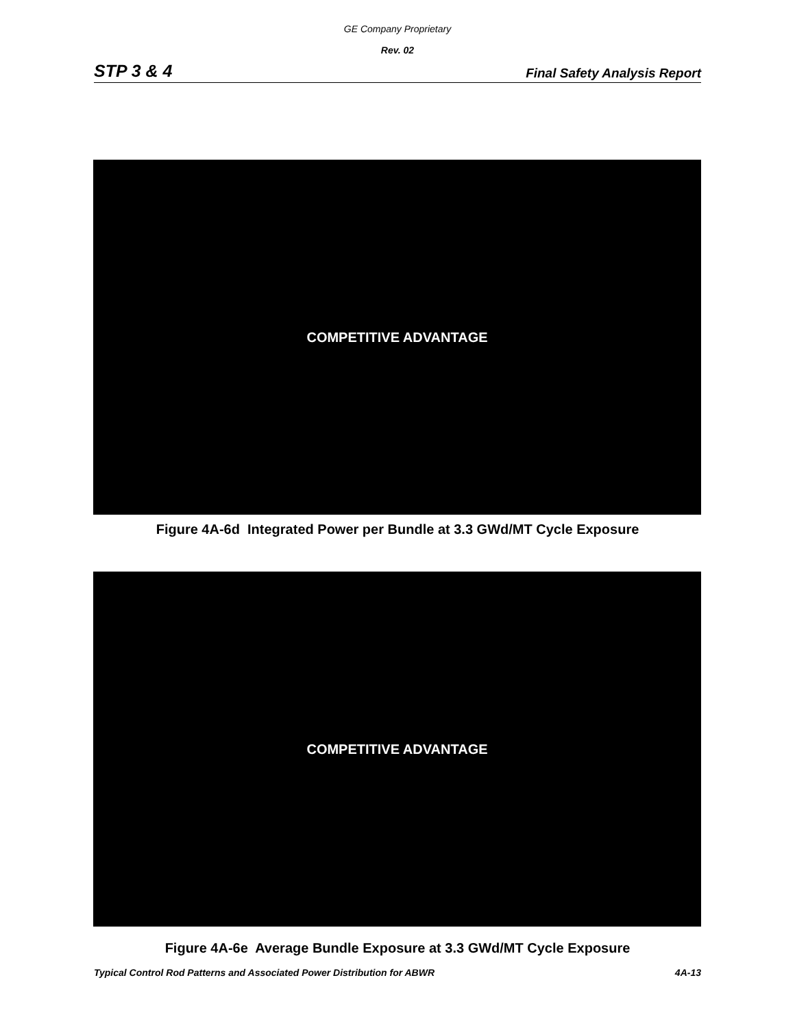GE Company Proprietary
Rev. 02
STP 3 & 4 Final Safety Analysis Report
COMPETITIVE ADVANTAGE
Figure 4A-6d Integrated Power per Bundle at 3.3 GWd/MT Cycle Exposure
COMPETITIVE ADVANTAGE
Figure 4A-6e Average Bundle Exposure at 3.3 GWd/MT Cycle Exposure
Typical Control Rod Patterns and Associated Power Distribution for ABWR 4A-13